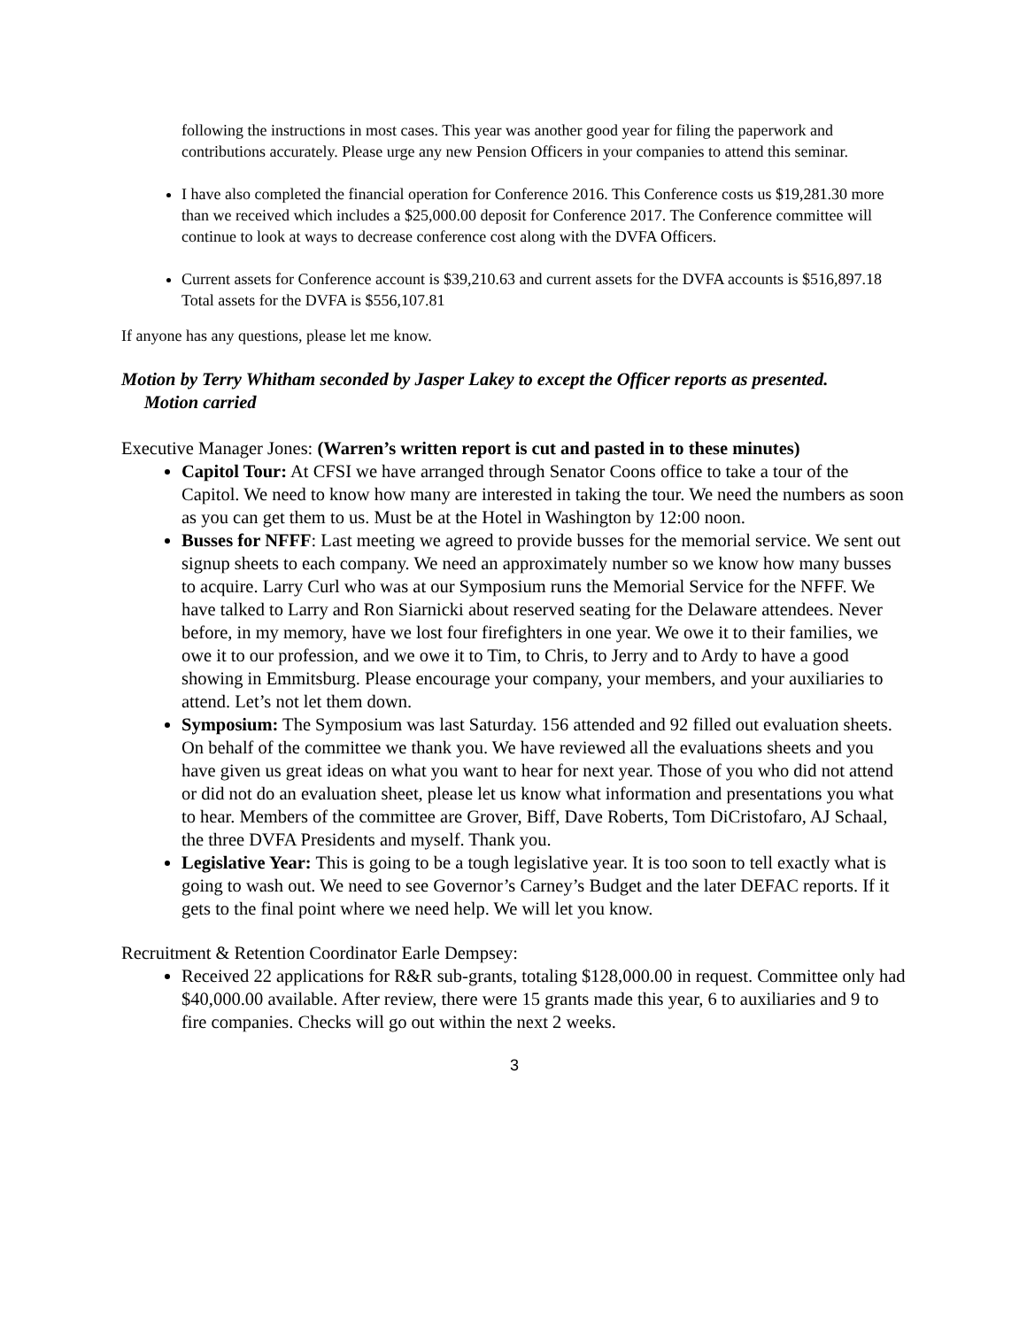following the instructions in most cases. This year was another good year for filing the paperwork and contributions accurately. Please urge any new Pension Officers in your companies to attend this seminar.
I have also completed the financial operation for Conference 2016. This Conference costs us $19,281.30 more than we received which includes a $25,000.00 deposit for Conference 2017. The Conference committee will continue to look at ways to decrease conference cost along with the DVFA Officers.
Current assets for Conference account is $39,210.63 and current assets for the DVFA accounts is $516,897.18 Total assets for the DVFA is $556,107.81
If anyone has any questions, please let me know.
Motion by Terry Whitham seconded by Jasper Lakey to except the Officer reports as presented. Motion carried
Executive Manager Jones: (Warren’s written report is cut and pasted in to these minutes)
Capitol Tour: At CFSI we have arranged through Senator Coons office to take a tour of the Capitol. We need to know how many are interested in taking the tour. We need the numbers as soon as you can get them to us. Must be at the Hotel in Washington by 12:00 noon.
Busses for NFFF: Last meeting we agreed to provide busses for the memorial service. We sent out signup sheets to each company. We need an approximately number so we know how many busses to acquire. Larry Curl who was at our Symposium runs the Memorial Service for the NFFF. We have talked to Larry and Ron Siarnicki about reserved seating for the Delaware attendees. Never before, in my memory, have we lost four firefighters in one year. We owe it to their families, we owe it to our profession, and we owe it to Tim, to Chris, to Jerry and to Ardy to have a good showing in Emmitsburg. Please encourage your company, your members, and your auxiliaries to attend. Let’s not let them down.
Symposium: The Symposium was last Saturday. 156 attended and 92 filled out evaluation sheets. On behalf of the committee we thank you. We have reviewed all the evaluations sheets and you have given us great ideas on what you want to hear for next year. Those of you who did not attend or did not do an evaluation sheet, please let us know what information and presentations you what to hear. Members of the committee are Grover, Biff, Dave Roberts, Tom DiCristofaro, AJ Schaal, the three DVFA Presidents and myself. Thank you.
Legislative Year: This is going to be a tough legislative year. It is too soon to tell exactly what is going to wash out. We need to see Governor’s Carney’s Budget and the later DEFAC reports. If it gets to the final point where we need help. We will let you know.
Recruitment & Retention Coordinator Earle Dempsey:
Received 22 applications for R&R sub-grants, totaling $128,000.00 in request. Committee only had $40,000.00 available. After review, there were 15 grants made this year, 6 to auxiliaries and 9 to fire companies. Checks will go out within the next 2 weeks.
3